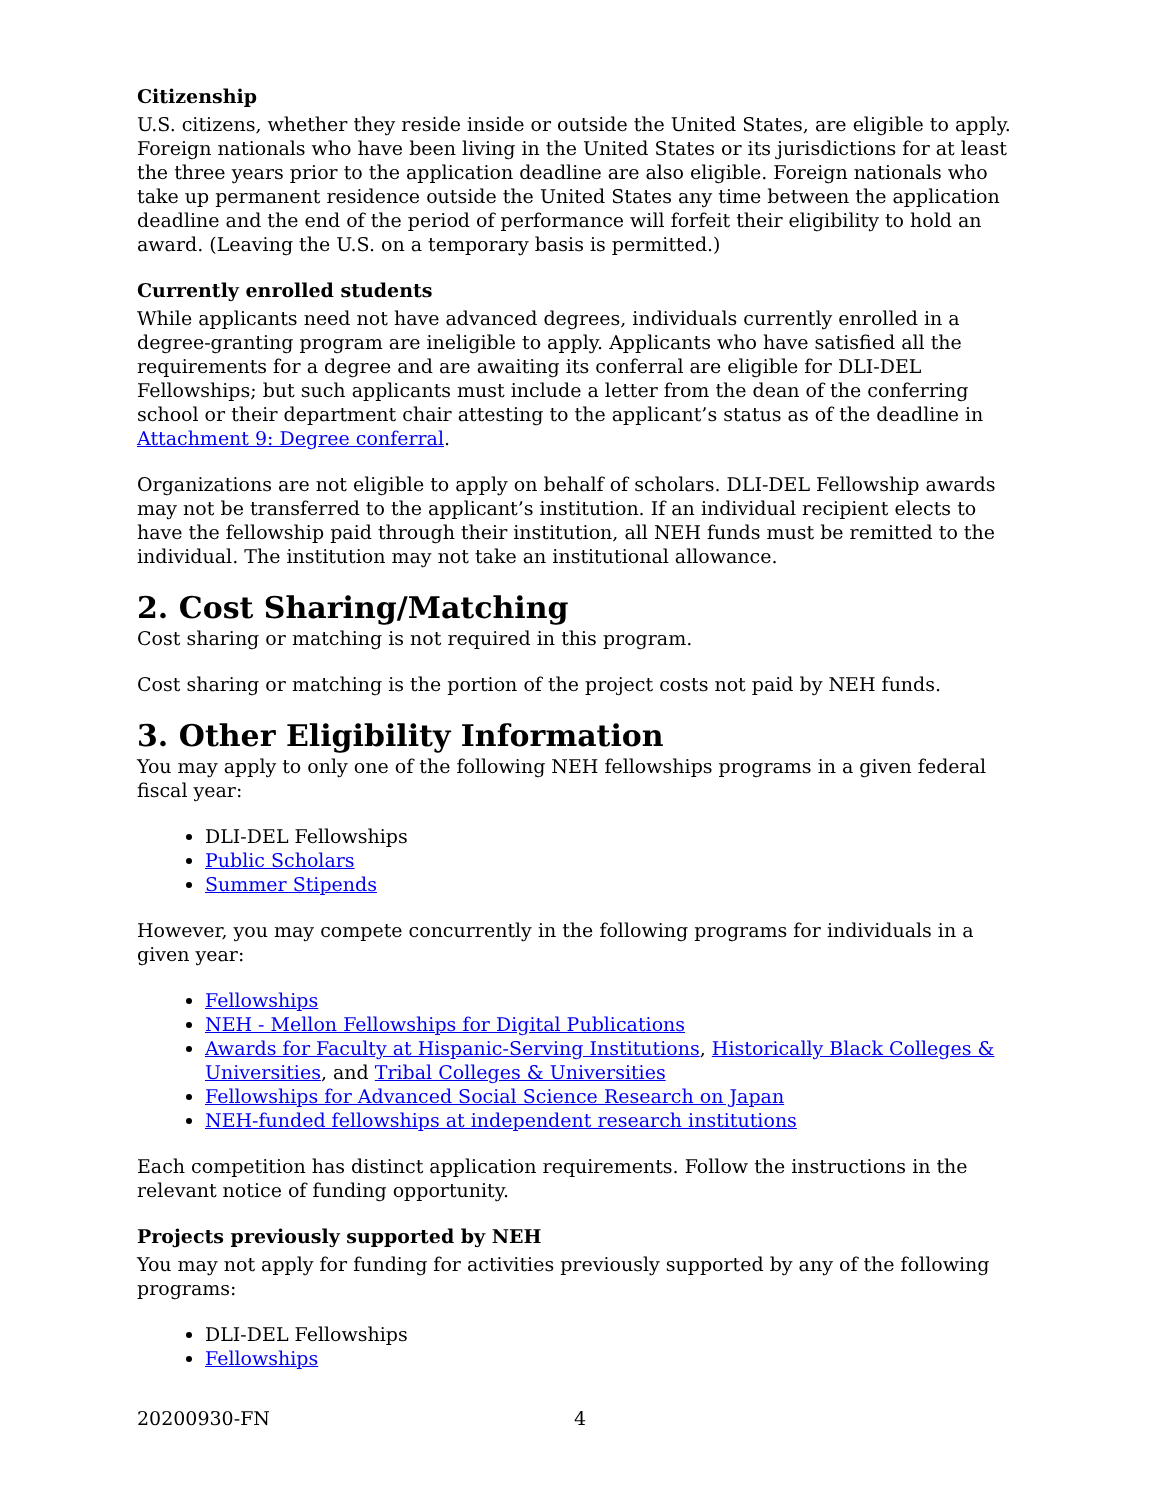Citizenship
U.S. citizens, whether they reside inside or outside the United States, are eligible to apply. Foreign nationals who have been living in the United States or its jurisdictions for at least the three years prior to the application deadline are also eligible. Foreign nationals who take up permanent residence outside the United States any time between the application deadline and the end of the period of performance will forfeit their eligibility to hold an award. (Leaving the U.S. on a temporary basis is permitted.)
Currently enrolled students
While applicants need not have advanced degrees, individuals currently enrolled in a degree-granting program are ineligible to apply. Applicants who have satisfied all the requirements for a degree and are awaiting its conferral are eligible for DLI-DEL Fellowships; but such applicants must include a letter from the dean of the conferring school or their department chair attesting to the applicant’s status as of the deadline in Attachment 9: Degree conferral.
Organizations are not eligible to apply on behalf of scholars. DLI-DEL Fellowship awards may not be transferred to the applicant’s institution. If an individual recipient elects to have the fellowship paid through their institution, all NEH funds must be remitted to the individual. The institution may not take an institutional allowance.
2. Cost Sharing/Matching
Cost sharing or matching is not required in this program.
Cost sharing or matching is the portion of the project costs not paid by NEH funds.
3. Other Eligibility Information
You may apply to only one of the following NEH fellowships programs in a given federal fiscal year:
DLI-DEL Fellowships
Public Scholars
Summer Stipends
However, you may compete concurrently in the following programs for individuals in a given year:
Fellowships
NEH - Mellon Fellowships for Digital Publications
Awards for Faculty at Hispanic-Serving Institutions, Historically Black Colleges & Universities, and Tribal Colleges & Universities
Fellowships for Advanced Social Science Research on Japan
NEH-funded fellowships at independent research institutions
Each competition has distinct application requirements. Follow the instructions in the relevant notice of funding opportunity.
Projects previously supported by NEH
You may not apply for funding for activities previously supported by any of the following programs:
DLI-DEL Fellowships
Fellowships
20200930-FN 4